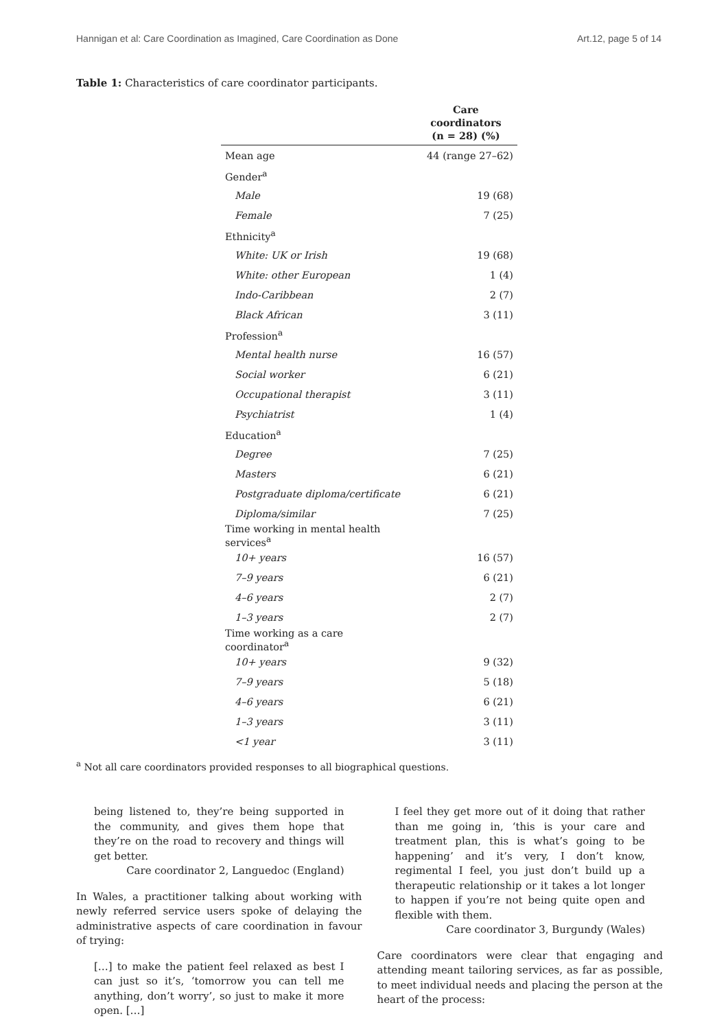Hannigan et al: Care Coordination as Imagined, Care Coordination as Done Art.12, page 5 of 14
Table 1: Characteristics of care coordinator participants.
| | Care coordinators (n = 28) (%) |
| --- | --- |
| Mean age | 44 (range 27–62) |
| Gender<sup>a</sup> | |
| Male | 19 (68) |
| Female | 7 (25) |
| Ethnicity<sup>a</sup> | |
| White: UK or Irish | 19 (68) |
| White: other European | 1 (4) |
| Indo-Caribbean | 2 (7) |
| Black African | 3 (11) |
| Profession<sup>a</sup> | |
| Mental health nurse | 16 (57) |
| Social worker | 6 (21) |
| Occupational therapist | 3 (11) |
| Psychiatrist | 1 (4) |
| Education<sup>a</sup> | |
| Degree | 7 (25) |
| Masters | 6 (21) |
| Postgraduate diploma/certificate | 6 (21) |
| Diploma/similar | 7 (25) |
| Time working in mental health services<sup>a</sup> | |
| 10+ years | 16 (57) |
| 7–9 years | 6 (21) |
| 4–6 years | 2 (7) |
| 1–3 years | 2 (7) |
| Time working as a care coordinator<sup>a</sup> | |
| 10+ years | 9 (32) |
| 7–9 years | 5 (18) |
| 4–6 years | 6 (21) |
| 1–3 years | 3 (11) |
| <1 year | 3 (11) |
<sup>a</sup> Not all care coordinators provided responses to all biographical questions.
being listened to, they’re being supported in the community, and gives them hope that they’re on the road to recovery and things will get better.
Care coordinator 2, Languedoc (England)
In Wales, a practitioner talking about working with newly referred service users spoke of delaying the administrative aspects of care coordination in favour of trying:
[…] to make the patient feel relaxed as best I can just so it’s, ‘tomorrow you can tell me anything, don’t worry’, so just to make it more open. […]
I feel they get more out of it doing that rather than me going in, ‘this is your care and treatment plan, this is what’s going to be happening’ and it’s very, I don’t know, regimental I feel, you just don’t build up a therapeutic relationship or it takes a lot longer to happen if you’re not being quite open and flexible with them.
Care coordinator 3, Burgundy (Wales)
Care coordinators were clear that engaging and attending meant tailoring services, as far as possible, to meet individual needs and placing the person at the heart of the process: